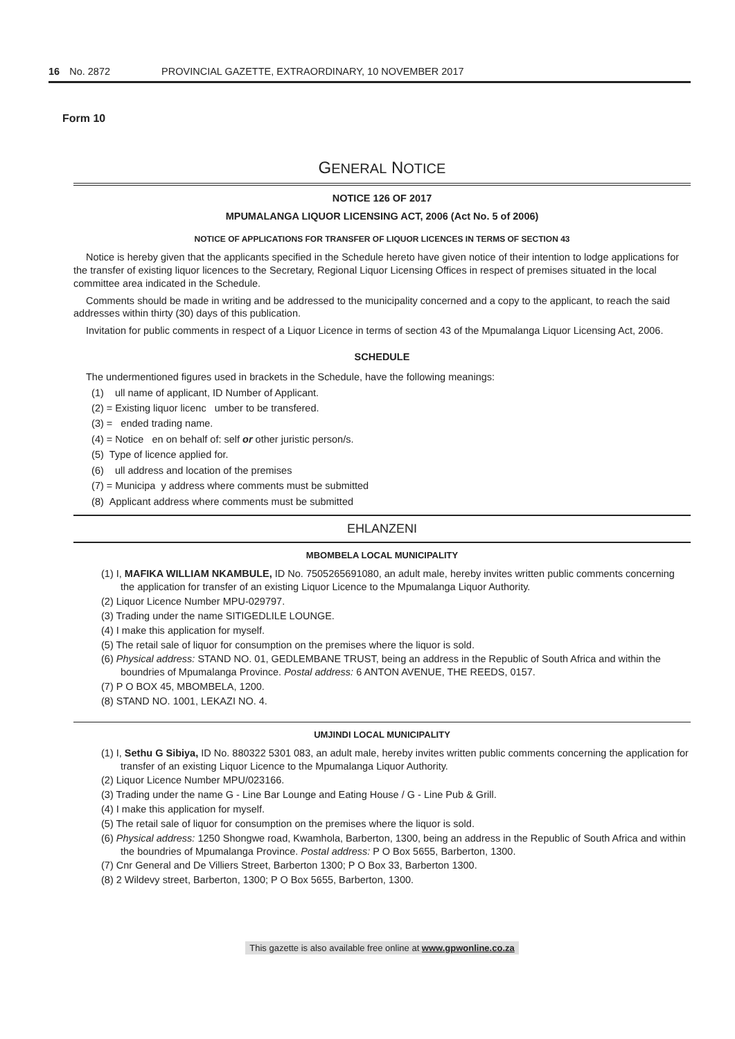16 No. 2872 PROVINCIAL GAZETTE, EXTRAORDINARY, 10 NOVEMBER 2017
Form 10
GENERAL NOTICE
NOTICE 126 OF 2017
MPUMALANGA LIQUOR LICENSING ACT, 2006 (Act No. 5 of 2006)
NOTICE OF APPLICATIONS FOR TRANSFER OF LIQUOR LICENCES IN TERMS OF SECTION 43
Notice is hereby given that the applicants specified in the Schedule hereto have given notice of their intention to lodge applications for the transfer of existing liquor licences to the Secretary, Regional Liquor Licensing Offices in respect of premises situated in the local committee area indicated in the Schedule.
Comments should be made in writing and be addressed to the municipality concerned and a copy to the applicant, to reach the said addresses within thirty (30) days of this publication.
Invitation for public comments in respect of a Liquor Licence in terms of section 43 of the Mpumalanga Liquor Licensing Act, 2006.
SCHEDULE
The undermentioned figures used in brackets in the Schedule, have the following meanings:
(1) ull name of applicant, ID Number of Applicant.
(2) = Existing liquor licenc umber to be transfered.
(3) = ended trading name.
(4) = Notice en on behalf of: self or other juristic person/s.
(5) Type of licence applied for.
(6) ull address and location of the premises
(7) = Municipa y address where comments must be submitted
(8) Applicant address where comments must be submitted
EHLANZENI
MBOMBELA LOCAL MUNICIPALITY
(1) I, MAFIKA WILLIAM NKAMBULE, ID No. 7505265691080, an adult male, hereby invites written public comments concerning the application for transfer of an existing Liquor Licence to the Mpumalanga Liquor Authority.
(2) Liquor Licence Number MPU-029797.
(3) Trading under the name SITIGEDLILE LOUNGE.
(4) I make this application for myself.
(5) The retail sale of liquor for consumption on the premises where the liquor is sold.
(6) Physical address: STAND NO. 01, GEDLEMBANE TRUST, being an address in the Republic of South Africa and within the boundries of Mpumalanga Province. Postal address: 6 ANTON AVENUE, THE REEDS, 0157.
(7) P O BOX 45, MBOMBELA, 1200.
(8) STAND NO. 1001, LEKAZI NO. 4.
UMJINDI LOCAL MUNICIPALITY
(1) I, Sethu G Sibiya, ID No. 880322 5301 083, an adult male, hereby invites written public comments concerning the application for transfer of an existing Liquor Licence to the Mpumalanga Liquor Authority.
(2) Liquor Licence Number MPU/023166.
(3) Trading under the name G - Line Bar Lounge and Eating House / G - Line Pub & Grill.
(4) I make this application for myself.
(5) The retail sale of liquor for consumption on the premises where the liquor is sold.
(6) Physical address: 1250 Shongwe road, Kwamhola, Barberton, 1300, being an address in the Republic of South Africa and within the boundries of Mpumalanga Province. Postal address: P O Box 5655, Barberton, 1300.
(7) Cnr General and De Villiers Street, Barberton 1300; P O Box 33, Barberton 1300.
(8) 2 Wildevy street, Barberton, 1300; P O Box 5655, Barberton, 1300.
This gazette is also available free online at www.gpwonline.co.za